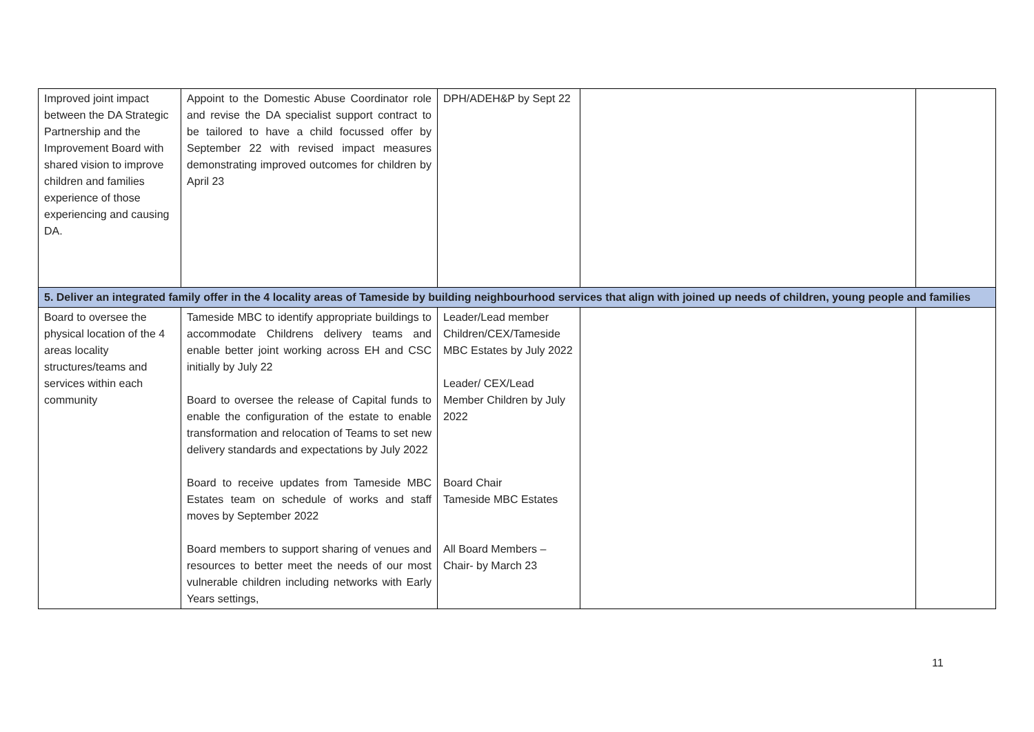| Improved joint impact between the DA Strategic Partnership and the Improvement Board with shared vision to improve children and families experience of those experiencing and causing DA. | Appoint to the Domestic Abuse Coordinator role and revise the DA specialist support contract to be tailored to have a child focussed offer by September 22 with revised impact measures demonstrating improved outcomes for children by April 23 | DPH/ADEH&P by Sept 22 | | |
| 5. Deliver an integrated family offer in the 4 locality areas of Tameside by building neighbourhood services that align with joined up needs of children, young people and families | | | | |
| Board to oversee the physical location of the 4 areas locality structures/teams and services within each community | Tameside MBC to identify appropriate buildings to accommodate Childrens delivery teams and enable better joint working across EH and CSC initially by July 22 Board to oversee the release of Capital funds to enable the configuration of the estate to enable transformation and relocation of Teams to set new delivery standards and expectations by July 2022 Board to receive updates from Tameside MBC Estates team on schedule of works and staff moves by September 2022 Board members to support sharing of venues and resources to better meet the needs of our most vulnerable children including networks with Early Years settings, | Leader/Lead member Children/CEX/Tameside MBC Estates by July 2022 Leader/ CEX/Lead Member Children by July 2022 Board Chair Tameside MBC Estates All Board Members – Chair- by March 23 | | |
11